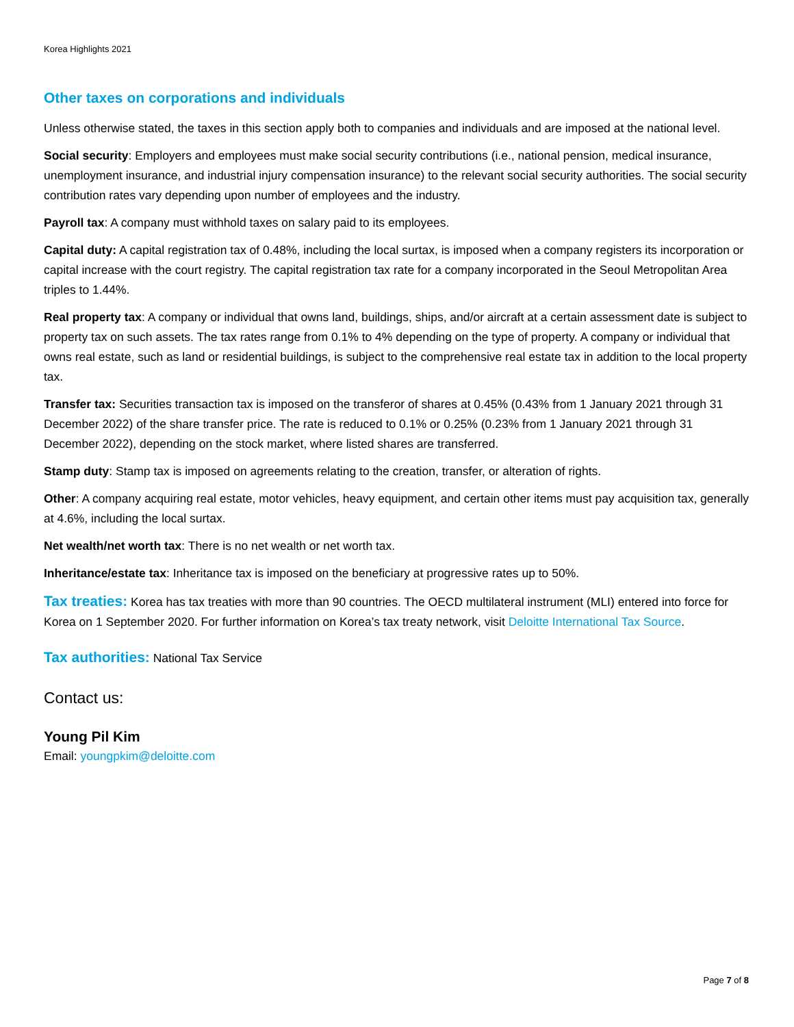Korea Highlights 2021
Other taxes on corporations and individuals
Unless otherwise stated, the taxes in this section apply both to companies and individuals and are imposed at the national level.
Social security: Employers and employees must make social security contributions (i.e., national pension, medical insurance, unemployment insurance, and industrial injury compensation insurance) to the relevant social security authorities. The social security contribution rates vary depending upon number of employees and the industry.
Payroll tax: A company must withhold taxes on salary paid to its employees.
Capital duty: A capital registration tax of 0.48%, including the local surtax, is imposed when a company registers its incorporation or capital increase with the court registry. The capital registration tax rate for a company incorporated in the Seoul Metropolitan Area triples to 1.44%.
Real property tax: A company or individual that owns land, buildings, ships, and/or aircraft at a certain assessment date is subject to property tax on such assets. The tax rates range from 0.1% to 4% depending on the type of property. A company or individual that owns real estate, such as land or residential buildings, is subject to the comprehensive real estate tax in addition to the local property tax.
Transfer tax: Securities transaction tax is imposed on the transferor of shares at 0.45% (0.43% from 1 January 2021 through 31 December 2022) of the share transfer price. The rate is reduced to 0.1% or 0.25% (0.23% from 1 January 2021 through 31 December 2022), depending on the stock market, where listed shares are transferred.
Stamp duty: Stamp tax is imposed on agreements relating to the creation, transfer, or alteration of rights.
Other: A company acquiring real estate, motor vehicles, heavy equipment, and certain other items must pay acquisition tax, generally at 4.6%, including the local surtax.
Net wealth/net worth tax: There is no net wealth or net worth tax.
Inheritance/estate tax: Inheritance tax is imposed on the beneficiary at progressive rates up to 50%.
Tax treaties: Korea has tax treaties with more than 90 countries. The OECD multilateral instrument (MLI) entered into force for Korea on 1 September 2020. For further information on Korea’s tax treaty network, visit Deloitte International Tax Source.
Tax authorities: National Tax Service
Contact us:
Young Pil Kim
Email: youngpkim@deloitte.com
Page 7 of 8